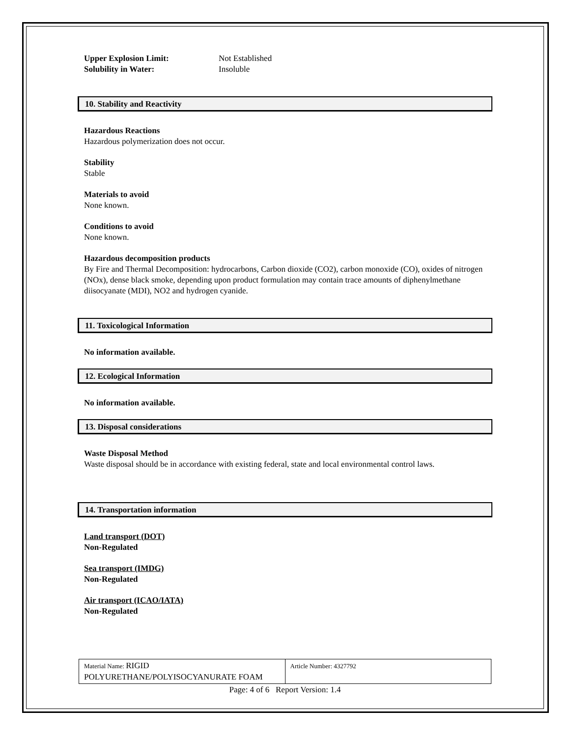| Upper Explosion Limit: | Not Established |
| Solubility in Water: | Insoluble |
10. Stability and Reactivity
Hazardous Reactions
Hazardous polymerization does not occur.
Stability
Stable
Materials to avoid
None known.
Conditions to avoid
None known.
Hazardous decomposition products
By Fire and Thermal Decomposition: hydrocarbons, Carbon dioxide (CO2), carbon monoxide (CO), oxides of nitrogen (NOx), dense black smoke, depending upon product formulation may contain trace amounts of diphenylmethane diisocyanate (MDI), NO2 and hydrogen cyanide.
11. Toxicological Information
No information available.
12. Ecological Information
No information available.
13. Disposal considerations
Waste Disposal Method
Waste disposal should be in accordance with existing federal, state and local environmental control laws.
14. Transportation information
Land transport (DOT)
Non-Regulated
Sea transport (IMDG)
Non-Regulated
Air transport (ICAO/IATA)
Non-Regulated
| Material Name: RIGID POLYURETHANE/POLYISOCYANURATE FOAM | Article Number: 4327792 |
Page: 4 of 6 Report Version: 1.4